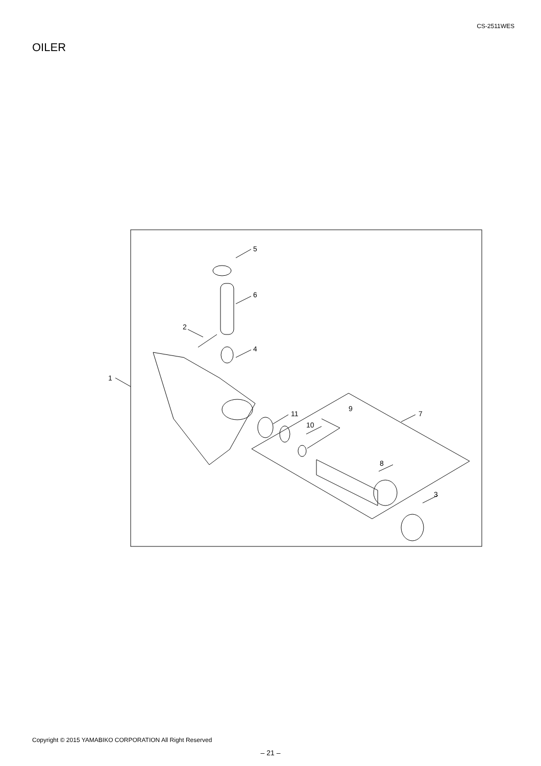CS-2511WES
OILER
1
2
3
4
5
6
7
8
9
10
11
Copyright © 2015 YAMABIKO CORPORATION All Right Reserved
– 21 –